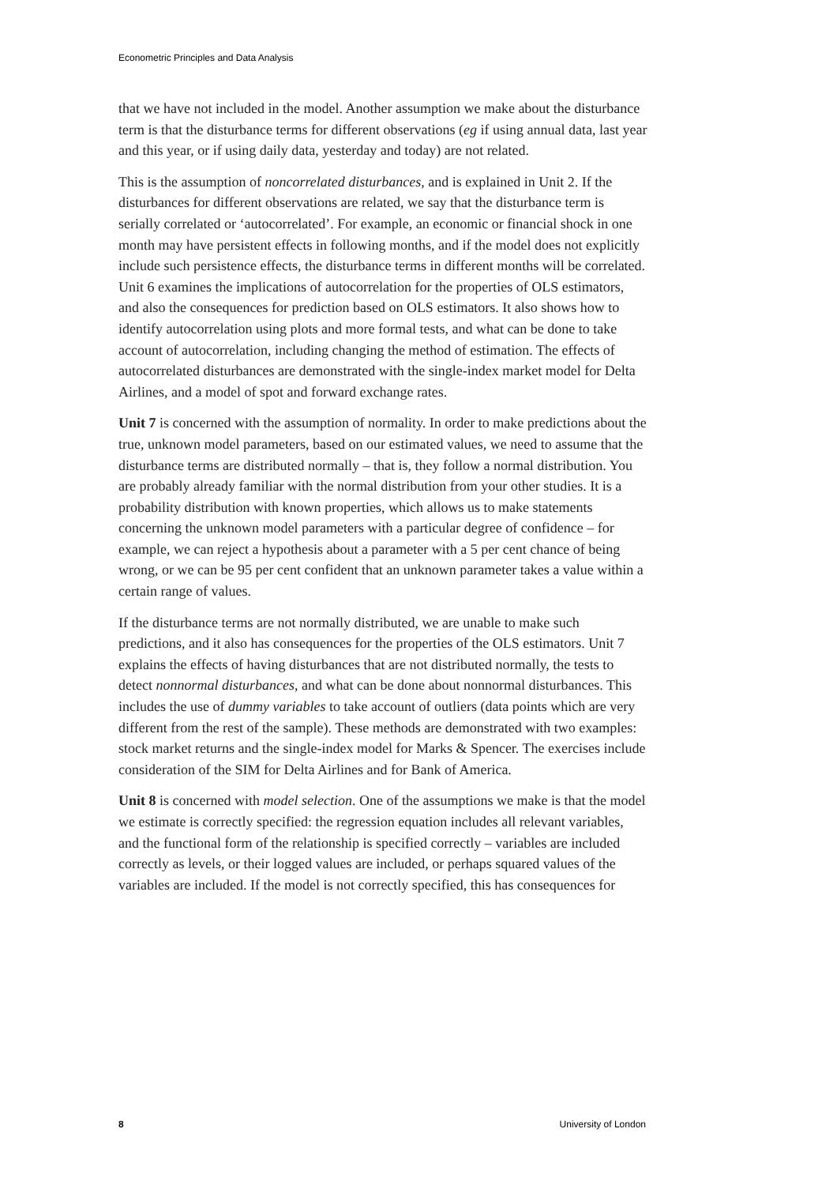Econometric Principles and Data Analysis
that we have not included in the model. Another assumption we make about the disturbance term is that the disturbance terms for different observations (eg if using annual data, last year and this year, or if using daily data, yesterday and today) are not related.
This is the assumption of noncorrelated disturbances, and is explained in Unit 2. If the disturbances for different observations are related, we say that the disturbance term is serially correlated or ‘autocorrelated’. For example, an economic or financial shock in one month may have persistent effects in following months, and if the model does not explicitly include such persistence effects, the disturbance terms in different months will be correlated. Unit 6 examines the implications of autocorrelation for the properties of OLS estimators, and also the consequences for prediction based on OLS estimators. It also shows how to identify autocorrelation using plots and more formal tests, and what can be done to take account of autocorrelation, including changing the method of estimation. The effects of autocorrelated disturbances are demonstrated with the single-index market model for Delta Airlines, and a model of spot and forward exchange rates.
Unit 7 is concerned with the assumption of normality. In order to make predictions about the true, unknown model parameters, based on our estimated values, we need to assume that the disturbance terms are distributed normally – that is, they follow a normal distribution. You are probably already familiar with the normal distribution from your other studies. It is a probability distribution with known properties, which allows us to make statements concerning the unknown model parameters with a particular degree of confidence – for example, we can reject a hypothesis about a parameter with a 5 per cent chance of being wrong, or we can be 95 per cent confident that an unknown parameter takes a value within a certain range of values.
If the disturbance terms are not normally distributed, we are unable to make such predictions, and it also has consequences for the properties of the OLS estimators. Unit 7 explains the effects of having disturbances that are not distributed normally, the tests to detect nonnormal disturbances, and what can be done about nonnormal disturbances. This includes the use of dummy variables to take account of outliers (data points which are very different from the rest of the sample). These methods are demonstrated with two examples: stock market returns and the single-index model for Marks & Spencer. The exercises include consideration of the SIM for Delta Airlines and for Bank of America.
Unit 8 is concerned with model selection. One of the assumptions we make is that the model we estimate is correctly specified: the regression equation includes all relevant variables, and the functional form of the relationship is specified correctly – variables are included correctly as levels, or their logged values are included, or perhaps squared values of the variables are included. If the model is not correctly specified, this has consequences for
8 University of London